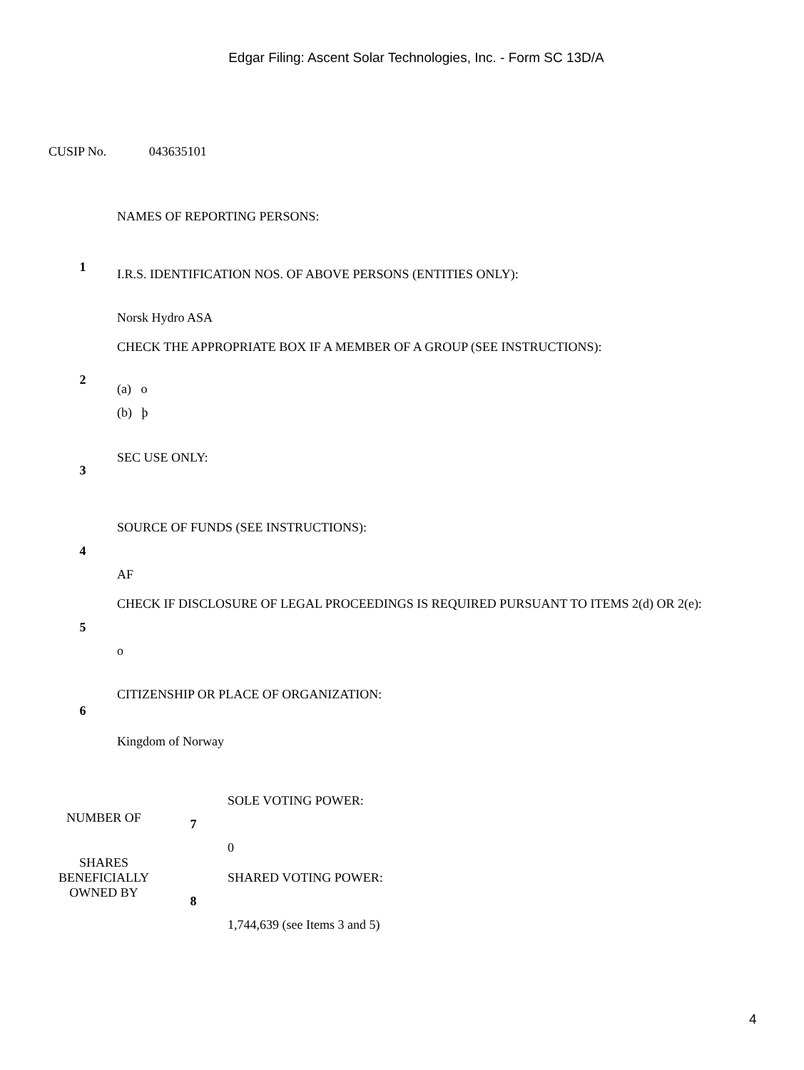Edgar Filing: Ascent Solar Technologies, Inc. - Form SC 13D/A
CUSIP No. 043635101
| 1 | NAMES OF REPORTING PERSONS: I.R.S. IDENTIFICATION NOS. OF ABOVE PERSONS (ENTITIES ONLY): Norsk Hydro ASA |
| 2 | CHECK THE APPROPRIATE BOX IF A MEMBER OF A GROUP (SEE INSTRUCTIONS): (a) o (b) þ |
| 3 | SEC USE ONLY: |
| 4 | SOURCE OF FUNDS (SEE INSTRUCTIONS): AF |
| 5 | CHECK IF DISCLOSURE OF LEGAL PROCEEDINGS IS REQUIRED PURSUANT TO ITEMS 2(d) OR 2(e): o |
| 6 | CITIZENSHIP OR PLACE OF ORGANIZATION: Kingdom of Norway |
| NUMBER OF SHARES BENEFICIALLY OWNED BY | 7 | SOLE VOTING POWER: 0 |
| | 8 | SHARED VOTING POWER: 1,744,639 (see Items 3 and 5) |
4